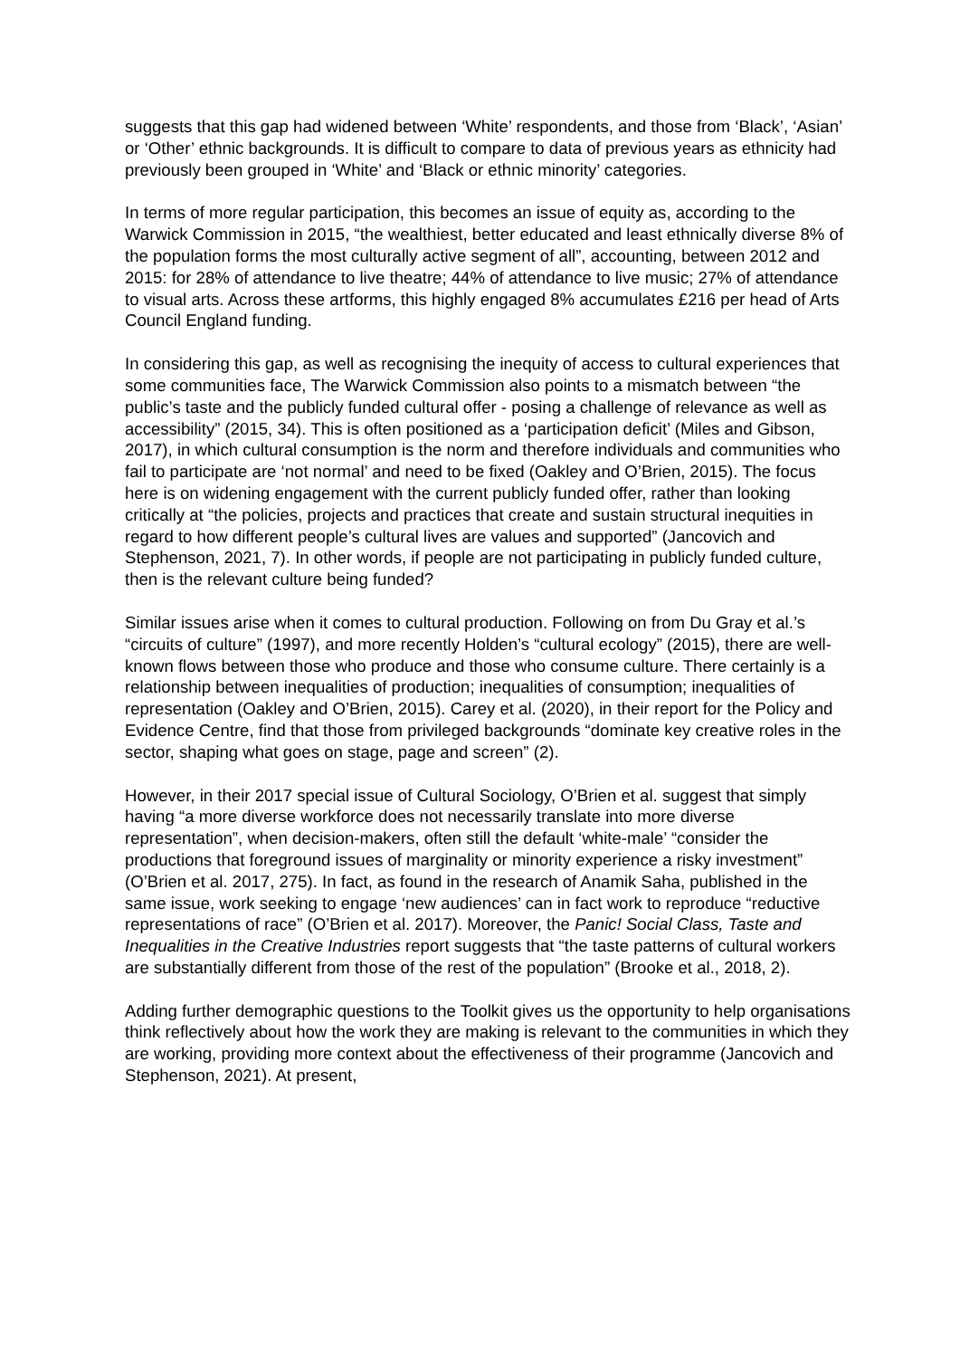suggests that this gap had widened between ‘White’ respondents, and those from ‘Black’, ‘Asian’ or ‘Other’ ethnic backgrounds. It is difficult to compare to data of previous years as ethnicity had previously been grouped in ‘White’ and ‘Black or ethnic minority’ categories.
In terms of more regular participation, this becomes an issue of equity as, according to the Warwick Commission in 2015, “the wealthiest, better educated and least ethnically diverse 8% of the population forms the most culturally active segment of all”, accounting, between 2012 and 2015: for 28% of attendance to live theatre; 44% of attendance to live music; 27% of attendance to visual arts. Across these artforms, this highly engaged 8% accumulates £216 per head of Arts Council England funding.
In considering this gap, as well as recognising the inequity of access to cultural experiences that some communities face, The Warwick Commission also points to a mismatch between “the public’s taste and the publicly funded cultural offer - posing a challenge of relevance as well as accessibility” (2015, 34). This is often positioned as a ‘participation deficit’ (Miles and Gibson, 2017), in which cultural consumption is the norm and therefore individuals and communities who fail to participate are ‘not normal’ and need to be fixed (Oakley and O’Brien, 2015). The focus here is on widening engagement with the current publicly funded offer, rather than looking critically at “the policies, projects and practices that create and sustain structural inequities in regard to how different people’s cultural lives are values and supported” (Jancovich and Stephenson, 2021, 7). In other words, if people are not participating in publicly funded culture, then is the relevant culture being funded?
Similar issues arise when it comes to cultural production. Following on from Du Gray et al.’s “circuits of culture” (1997), and more recently Holden’s “cultural ecology” (2015), there are well-known flows between those who produce and those who consume culture. There certainly is a relationship between inequalities of production; inequalities of consumption; inequalities of representation (Oakley and O’Brien, 2015). Carey et al. (2020), in their report for the Policy and Evidence Centre, find that those from privileged backgrounds “dominate key creative roles in the sector, shaping what goes on stage, page and screen” (2).
However, in their 2017 special issue of Cultural Sociology, O’Brien et al. suggest that simply having “a more diverse workforce does not necessarily translate into more diverse representation”, when decision-makers, often still the default ‘white-male’ “consider the productions that foreground issues of marginality or minority experience a risky investment” (O’Brien et al. 2017, 275). In fact, as found in the research of Anamik Saha, published in the same issue, work seeking to engage ‘new audiences’ can in fact work to reproduce “reductive representations of race” (O’Brien et al. 2017). Moreover, the Panic! Social Class, Taste and Inequalities in the Creative Industries report suggests that “the taste patterns of cultural workers are substantially different from those of the rest of the population” (Brooke et al., 2018, 2).
Adding further demographic questions to the Toolkit gives us the opportunity to help organisations think reflectively about how the work they are making is relevant to the communities in which they are working, providing more context about the effectiveness of their programme (Jancovich and Stephenson, 2021). At present,